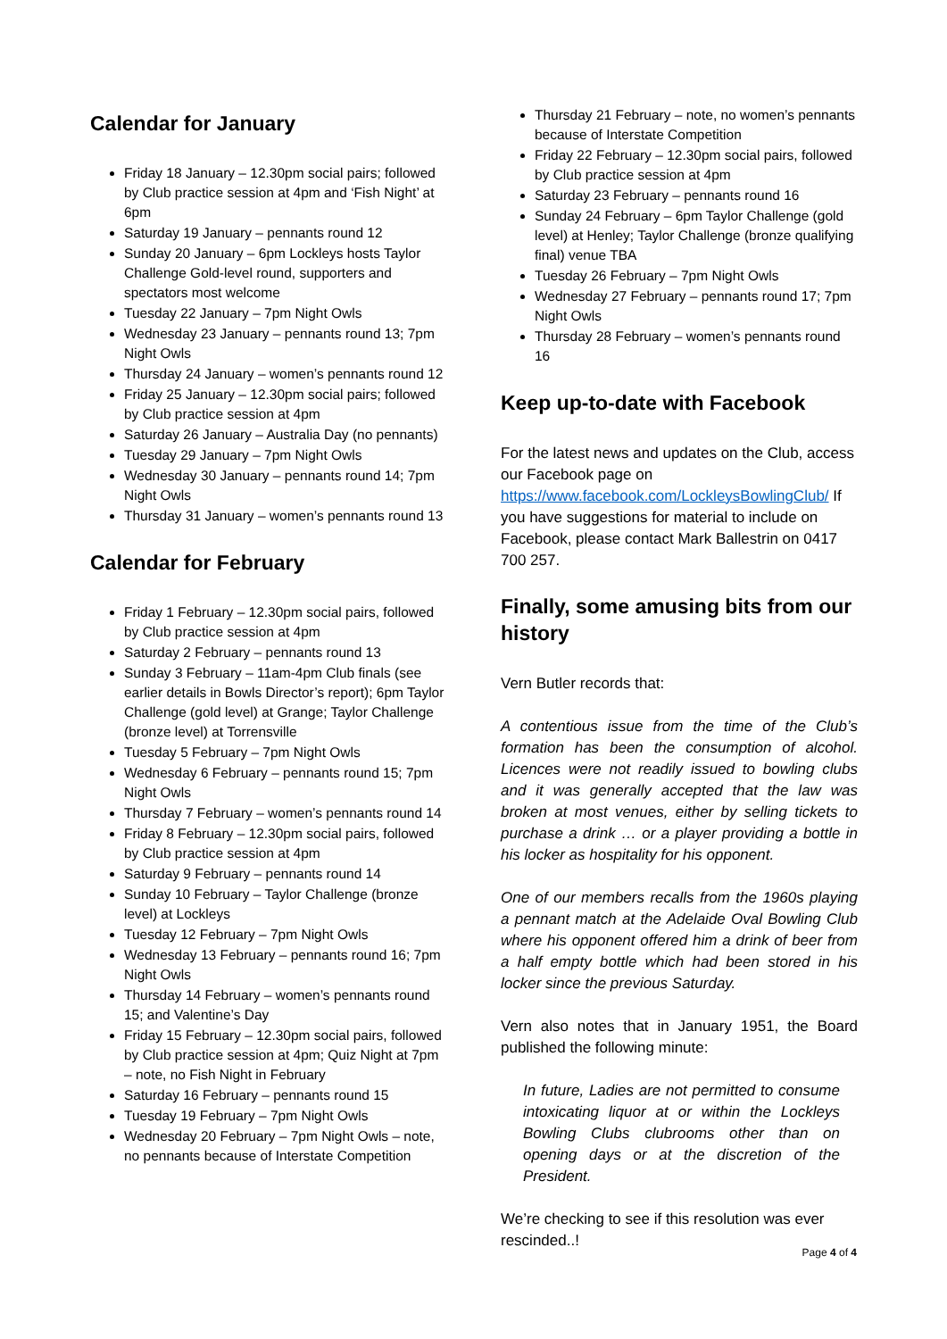Calendar for January
Friday 18 January – 12.30pm social pairs; followed by Club practice session at 4pm and ‘Fish Night’ at 6pm
Saturday 19 January – pennants round 12
Sunday 20 January – 6pm Lockleys hosts Taylor Challenge Gold-level round, supporters and spectators most welcome
Tuesday 22 January – 7pm Night Owls
Wednesday 23 January – pennants round 13; 7pm Night Owls
Thursday 24 January – women’s pennants round 12
Friday 25 January – 12.30pm social pairs; followed by Club practice session at 4pm
Saturday 26 January – Australia Day (no pennants)
Tuesday 29 January – 7pm Night Owls
Wednesday 30 January – pennants round 14; 7pm Night Owls
Thursday 31 January – women’s pennants round 13
Calendar for February
Friday 1 February – 12.30pm social pairs, followed by Club practice session at 4pm
Saturday 2 February – pennants round 13
Sunday 3 February – 11am-4pm Club finals (see earlier details in Bowls Director’s report); 6pm Taylor Challenge (gold level) at Grange; Taylor Challenge (bronze level) at Torrensville
Tuesday 5 February – 7pm Night Owls
Wednesday 6 February – pennants round 15; 7pm Night Owls
Thursday 7 February – women’s pennants round 14
Friday 8 February – 12.30pm social pairs, followed by Club practice session at 4pm
Saturday 9 February – pennants round 14
Sunday 10 February – Taylor Challenge (bronze level) at Lockleys
Tuesday 12 February – 7pm Night Owls
Wednesday 13 February – pennants round 16; 7pm Night Owls
Thursday 14 February – women’s pennants round 15; and Valentine’s Day
Friday 15 February – 12.30pm social pairs, followed by Club practice session at 4pm; Quiz Night at 7pm – note, no Fish Night in February
Saturday 16 February – pennants round 15
Tuesday 19 February – 7pm Night Owls
Wednesday 20 February – 7pm Night Owls – note, no pennants because of Interstate Competition
Thursday 21 February – note, no women’s pennants because of Interstate Competition
Friday 22 February – 12.30pm social pairs, followed by Club practice session at 4pm
Saturday 23 February – pennants round 16
Sunday 24 February – 6pm Taylor Challenge (gold level) at Henley; Taylor Challenge (bronze qualifying final) venue TBA
Tuesday 26 February – 7pm Night Owls
Wednesday 27 February – pennants round 17; 7pm Night Owls
Thursday 28 February – women’s pennants round 16
Keep up-to-date with Facebook
For the latest news and updates on the Club, access our Facebook page on https://www.facebook.com/LockleysBowlingClub/ If you have suggestions for material to include on Facebook, please contact Mark Ballestrin on 0417 700 257.
Finally, some amusing bits from our history
Vern Butler records that:
A contentious issue from the time of the Club’s formation has been the consumption of alcohol. Licences were not readily issued to bowling clubs and it was generally accepted that the law was broken at most venues, either by selling tickets to purchase a drink … or a player providing a bottle in his locker as hospitality for his opponent.
One of our members recalls from the 1960s playing a pennant match at the Adelaide Oval Bowling Club where his opponent offered him a drink of beer from a half empty bottle which had been stored in his locker since the previous Saturday.
Vern also notes that in January 1951, the Board published the following minute:
In future, Ladies are not permitted to consume intoxicating liquor at or within the Lockleys Bowling Clubs clubrooms other than on opening days or at the discretion of the President.
We’re checking to see if this resolution was ever rescinded..!
Page 4 of 4